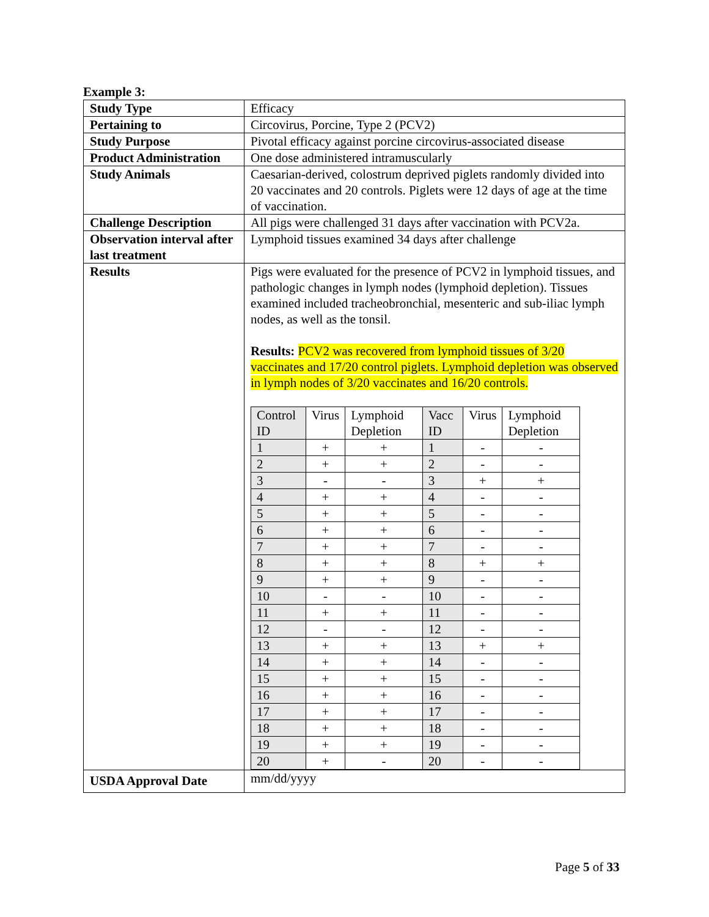Example 3:
| Study Type | Efficacy |
| Pertaining to | Circovirus, Porcine, Type 2 (PCV2) |
| Study Purpose | Pivotal efficacy against porcine circovirus-associated disease |
| Product Administration | One dose administered intramuscularly |
| Study Animals | Caesarian-derived, colostrum deprived piglets randomly divided into 20 vaccinates and 20 controls. Piglets were 12 days of age at the time of vaccination. |
| Challenge Description | All pigs were challenged 31 days after vaccination with PCV2a. |
| Observation interval after last treatment | Lymphoid tissues examined 34 days after challenge |
| Results | Pigs were evaluated for the presence of PCV2 in lymphoid tissues, and pathologic changes in lymph nodes (lymphoid depletion). Tissues examined included tracheobronchial, mesenteric and sub-iliac lymph nodes, as well as the tonsil. Results: PCV2 was recovered from lymphoid tissues of 3/20 vaccinates and 17/20 control piglets. Lymphoid depletion was observed in lymph nodes of 3/20 vaccinates and 16/20 controls. / Control ID / Virus / Lymphoid Depletion / Vacc ID / Virus / Lymphoid Depletion / / --- / --- / --- / --- / --- / --- / / 1 / + / + / 1 / - / - / / 2 / + / + / 2 / - / - / / 3 / - / - / 3 / + / + / / 4 / + / + / 4 / - / - / / 5 / + / + / 5 / - / - / / 6 / + / + / 6 / - / - / / 7 / + / + / 7 / - / - / / 8 / + / + / 8 / + / + / / 9 / + / + / 9 / - / - / / 10 / - / - / 10 / - / - / / 11 / + / + / 11 / - / - / / 12 / - / - / 12 / - / - / / 13 / + / + / 13 / + / + / / 14 / + / + / 14 / - / - / / 15 / + / + / 15 / - / - / / 16 / + / + / 16 / - / - / / 17 / + / + / 17 / - / - / / 18 / + / + / 18 / - / - / / 19 / + / + / 19 / - / - / / 20 / + / - / 20 / - / - / |
| USDA Approval Date | mm/dd/yyyy |
Page 5 of 33